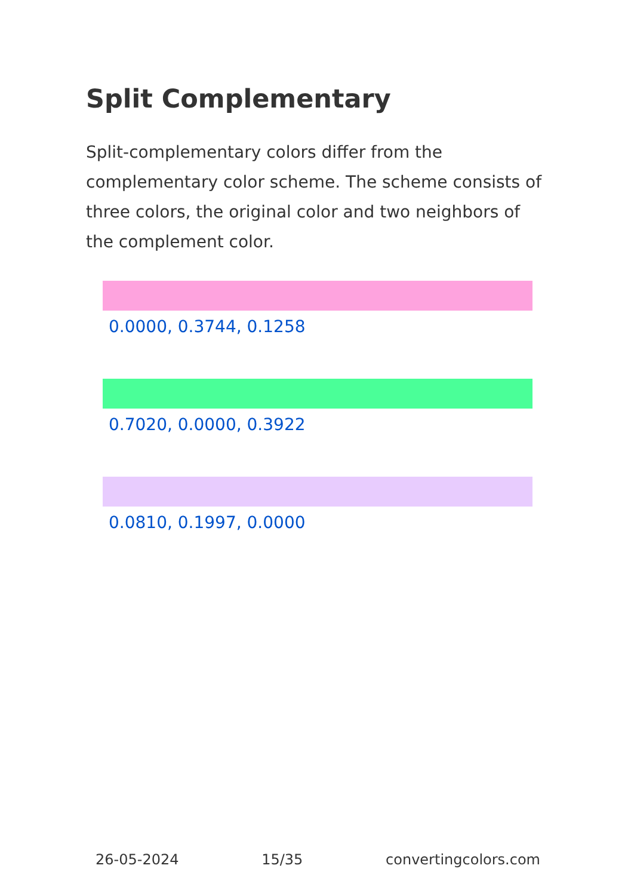Split Complementary
Split-complementary colors differ from the complementary color scheme. The scheme consists of three colors, the original color and two neighbors of the complement color.
0.0000, 0.3744, 0.1258
0.7020, 0.0000, 0.3922
0.0810, 0.1997, 0.0000
26-05-2024 15/35 convertingcolors.com